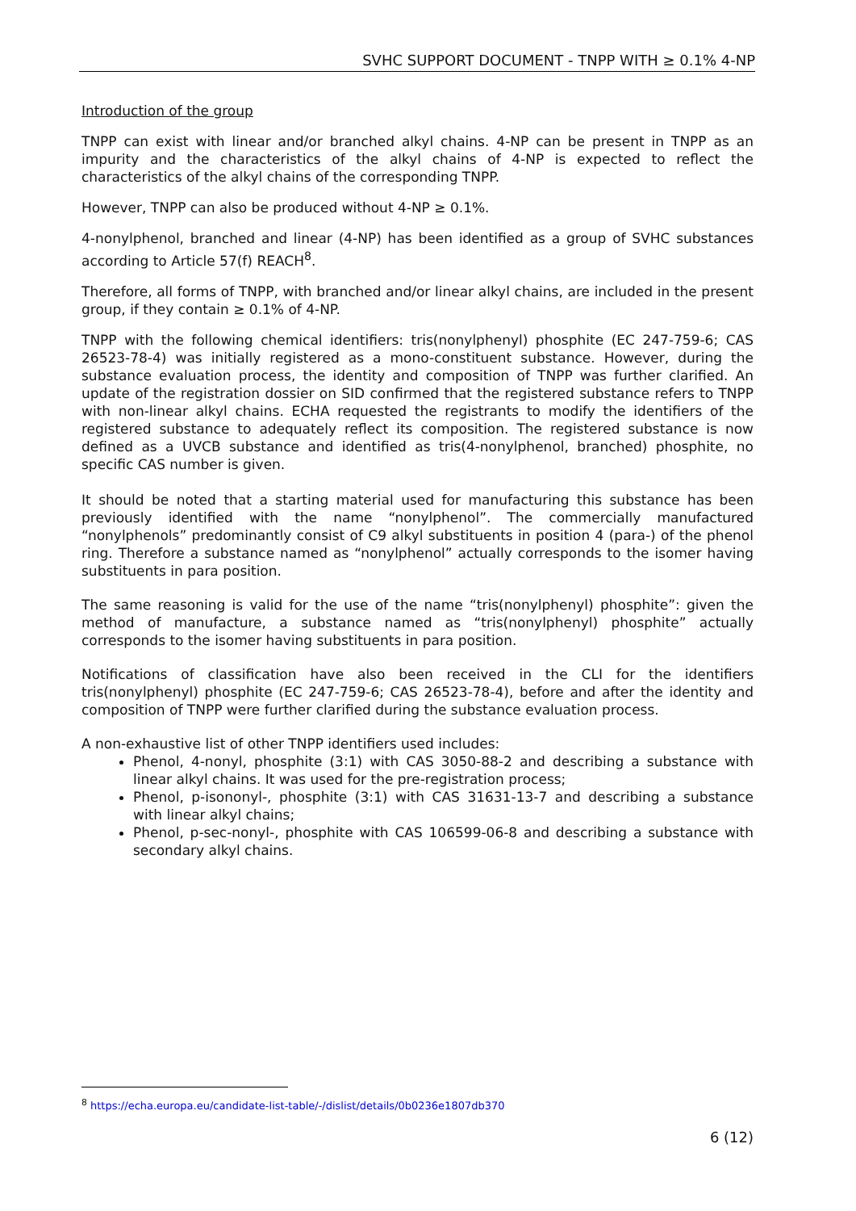SVHC SUPPORT DOCUMENT - TNPP WITH ≥ 0.1% 4-NP
Introduction of the group
TNPP can exist with linear and/or branched alkyl chains. 4-NP can be present in TNPP as an impurity and the characteristics of the alkyl chains of 4-NP is expected to reflect the characteristics of the alkyl chains of the corresponding TNPP.
However, TNPP can also be produced without 4-NP ≥ 0.1%.
4-nonylphenol, branched and linear (4-NP) has been identified as a group of SVHC substances according to Article 57(f) REACH<sup>8</sup>.
Therefore, all forms of TNPP, with branched and/or linear alkyl chains, are included in the present group, if they contain ≥ 0.1% of 4-NP.
TNPP with the following chemical identifiers: tris(nonylphenyl) phosphite (EC 247-759-6; CAS 26523-78-4) was initially registered as a mono-constituent substance. However, during the substance evaluation process, the identity and composition of TNPP was further clarified. An update of the registration dossier on SID confirmed that the registered substance refers to TNPP with non-linear alkyl chains. ECHA requested the registrants to modify the identifiers of the registered substance to adequately reflect its composition. The registered substance is now defined as a UVCB substance and identified as tris(4-nonylphenol, branched) phosphite, no specific CAS number is given.
It should be noted that a starting material used for manufacturing this substance has been previously identified with the name “nonylphenol”. The commercially manufactured “nonylphenols” predominantly consist of C9 alkyl substituents in position 4 (para-) of the phenol ring. Therefore a substance named as “nonylphenol” actually corresponds to the isomer having substituents in para position.
The same reasoning is valid for the use of the name “tris(nonylphenyl) phosphite”: given the method of manufacture, a substance named as “tris(nonylphenyl) phosphite” actually corresponds to the isomer having substituents in para position.
Notifications of classification have also been received in the CLI for the identifiers tris(nonylphenyl) phosphite (EC 247-759-6; CAS 26523-78-4), before and after the identity and composition of TNPP were further clarified during the substance evaluation process.
A non-exhaustive list of other TNPP identifiers used includes:
Phenol, 4-nonyl, phosphite (3:1) with CAS 3050-88-2 and describing a substance with linear alkyl chains. It was used for the pre-registration process;
Phenol, p-isononyl-, phosphite (3:1) with CAS 31631-13-7 and describing a substance with linear alkyl chains;
Phenol, p-sec-nonyl-, phosphite with CAS 106599-06-8 and describing a substance with secondary alkyl chains.
<sup>8</sup> https://echa.europa.eu/candidate-list-table/-/dislist/details/0b0236e1807db370
6 (12)